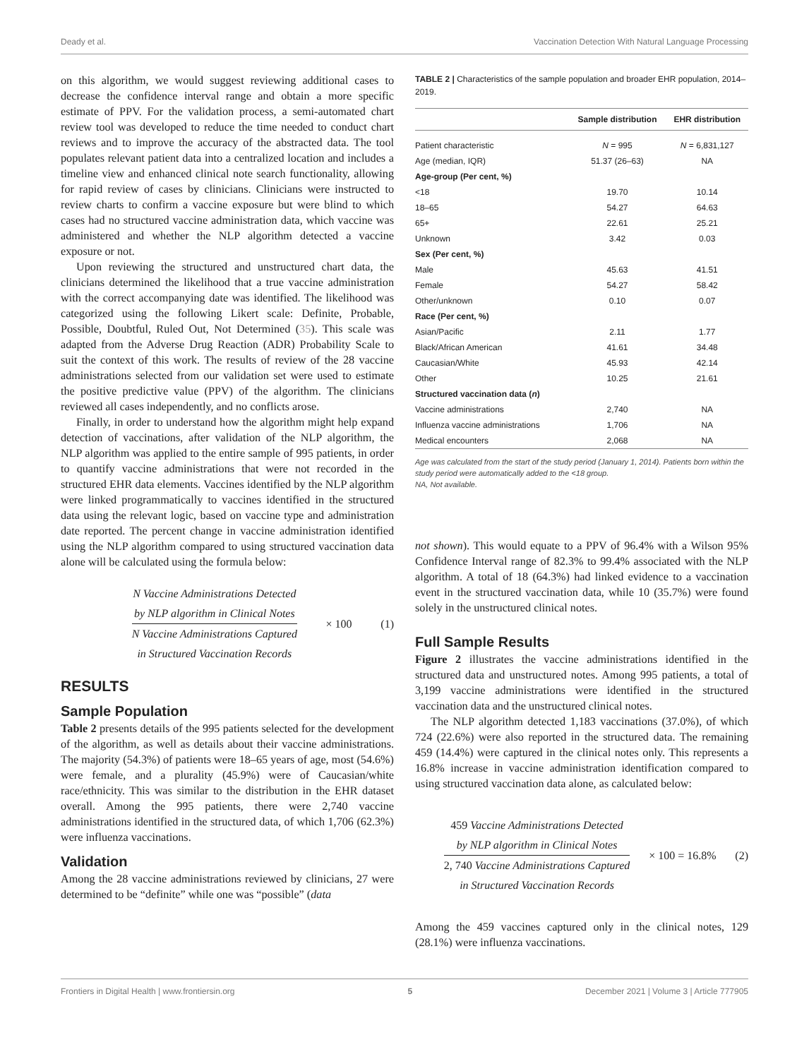Deady et al. Vaccination Detection With Natural Language Processing
on this algorithm, we would suggest reviewing additional cases to decrease the confidence interval range and obtain a more specific estimate of PPV. For the validation process, a semi-automated chart review tool was developed to reduce the time needed to conduct chart reviews and to improve the accuracy of the abstracted data. The tool populates relevant patient data into a centralized location and includes a timeline view and enhanced clinical note search functionality, allowing for rapid review of cases by clinicians. Clinicians were instructed to review charts to confirm a vaccine exposure but were blind to which cases had no structured vaccine administration data, which vaccine was administered and whether the NLP algorithm detected a vaccine exposure or not.
Upon reviewing the structured and unstructured chart data, the clinicians determined the likelihood that a true vaccine administration with the correct accompanying date was identified. The likelihood was categorized using the following Likert scale: Definite, Probable, Possible, Doubtful, Ruled Out, Not Determined (35). This scale was adapted from the Adverse Drug Reaction (ADR) Probability Scale to suit the context of this work. The results of review of the 28 vaccine administrations selected from our validation set were used to estimate the positive predictive value (PPV) of the algorithm. The clinicians reviewed all cases independently, and no conflicts arose.
Finally, in order to understand how the algorithm might help expand detection of vaccinations, after validation of the NLP algorithm, the NLP algorithm was applied to the entire sample of 995 patients, in order to quantify vaccine administrations that were not recorded in the structured EHR data elements. Vaccines identified by the NLP algorithm were linked programmatically to vaccines identified in the structured data using the relevant logic, based on vaccine type and administration date reported. The percent change in vaccine administration identified using the NLP algorithm compared to using structured vaccination data alone will be calculated using the formula below:
N Vaccine Administrations Detected
by NLP algorithm in Clinical Notes
N Vaccine Administrations Captured
in Structured Vaccination Records
× 100 (1)
RESULTS
Sample Population
Table 2 presents details of the 995 patients selected for the development of the algorithm, as well as details about their vaccine administrations. The majority (54.3%) of patients were 18–65 years of age, most (54.6%) were female, and a plurality (45.9%) were of Caucasian/white race/ethnicity. This was similar to the distribution in the EHR dataset overall. Among the 995 patients, there were 2,740 vaccine administrations identified in the structured data, of which 1,706 (62.3%) were influenza vaccinations.
Validation
Among the 28 vaccine administrations reviewed by clinicians, 27 were determined to be “definite” while one was “possible” (data
TABLE 2 | Characteristics of the sample population and broader EHR population, 2014–2019.
| | Sample distribution | EHR distribution |
| --- | --- | --- |
| Patient characteristic | N = 995 | N = 6,831,127 |
| Age (median, IQR) | 51.37 (26–63) | NA |
| Age-group (Per cent, %) | | |
| <18 | 19.70 | 10.14 |
| 18–65 | 54.27 | 64.63 |
| 65+ | 22.61 | 25.21 |
| Unknown | 3.42 | 0.03 |
| Sex (Per cent, %) | | |
| Male | 45.63 | 41.51 |
| Female | 54.27 | 58.42 |
| Other/unknown | 0.10 | 0.07 |
| Race (Per cent, %) | | |
| Asian/Pacific | 2.11 | 1.77 |
| Black/African American | 41.61 | 34.48 |
| Caucasian/White | 45.93 | 42.14 |
| Other | 10.25 | 21.61 |
| Structured vaccination data ( n ) | | |
| Vaccine administrations | 2,740 | NA |
| Influenza vaccine administrations | 1,706 | NA |
| Medical encounters | 2,068 | NA |
Age was calculated from the start of the study period (January 1, 2014). Patients born within the study period were automatically added to the <18 group.
NA, Not available.
not shown). This would equate to a PPV of 96.4% with a Wilson 95% Confidence Interval range of 82.3% to 99.4% associated with the NLP algorithm. A total of 18 (64.3%) had linked evidence to a vaccination event in the structured vaccination data, while 10 (35.7%) were found solely in the unstructured clinical notes.
Full Sample Results
Figure 2 illustrates the vaccine administrations identified in the structured data and unstructured notes. Among 995 patients, a total of 3,199 vaccine administrations were identified in the structured vaccination data and the unstructured clinical notes.
The NLP algorithm detected 1,183 vaccinations (37.0%), of which 724 (22.6%) were also reported in the structured data. The remaining 459 (14.4%) were captured in the clinical notes only. This represents a 16.8% increase in vaccine administration identification compared to using structured vaccination data alone, as calculated below:
459 Vaccine Administrations Detected
by NLP algorithm in Clinical Notes
2, 740 Vaccine Administrations Captured
in Structured Vaccination Records
× 100 = 16.8% (2)
Among the 459 vaccines captured only in the clinical notes, 129 (28.1%) were influenza vaccinations.
Frontiers in Digital Health | www.frontiersin.org 5 December 2021 | Volume 3 | Article 777905